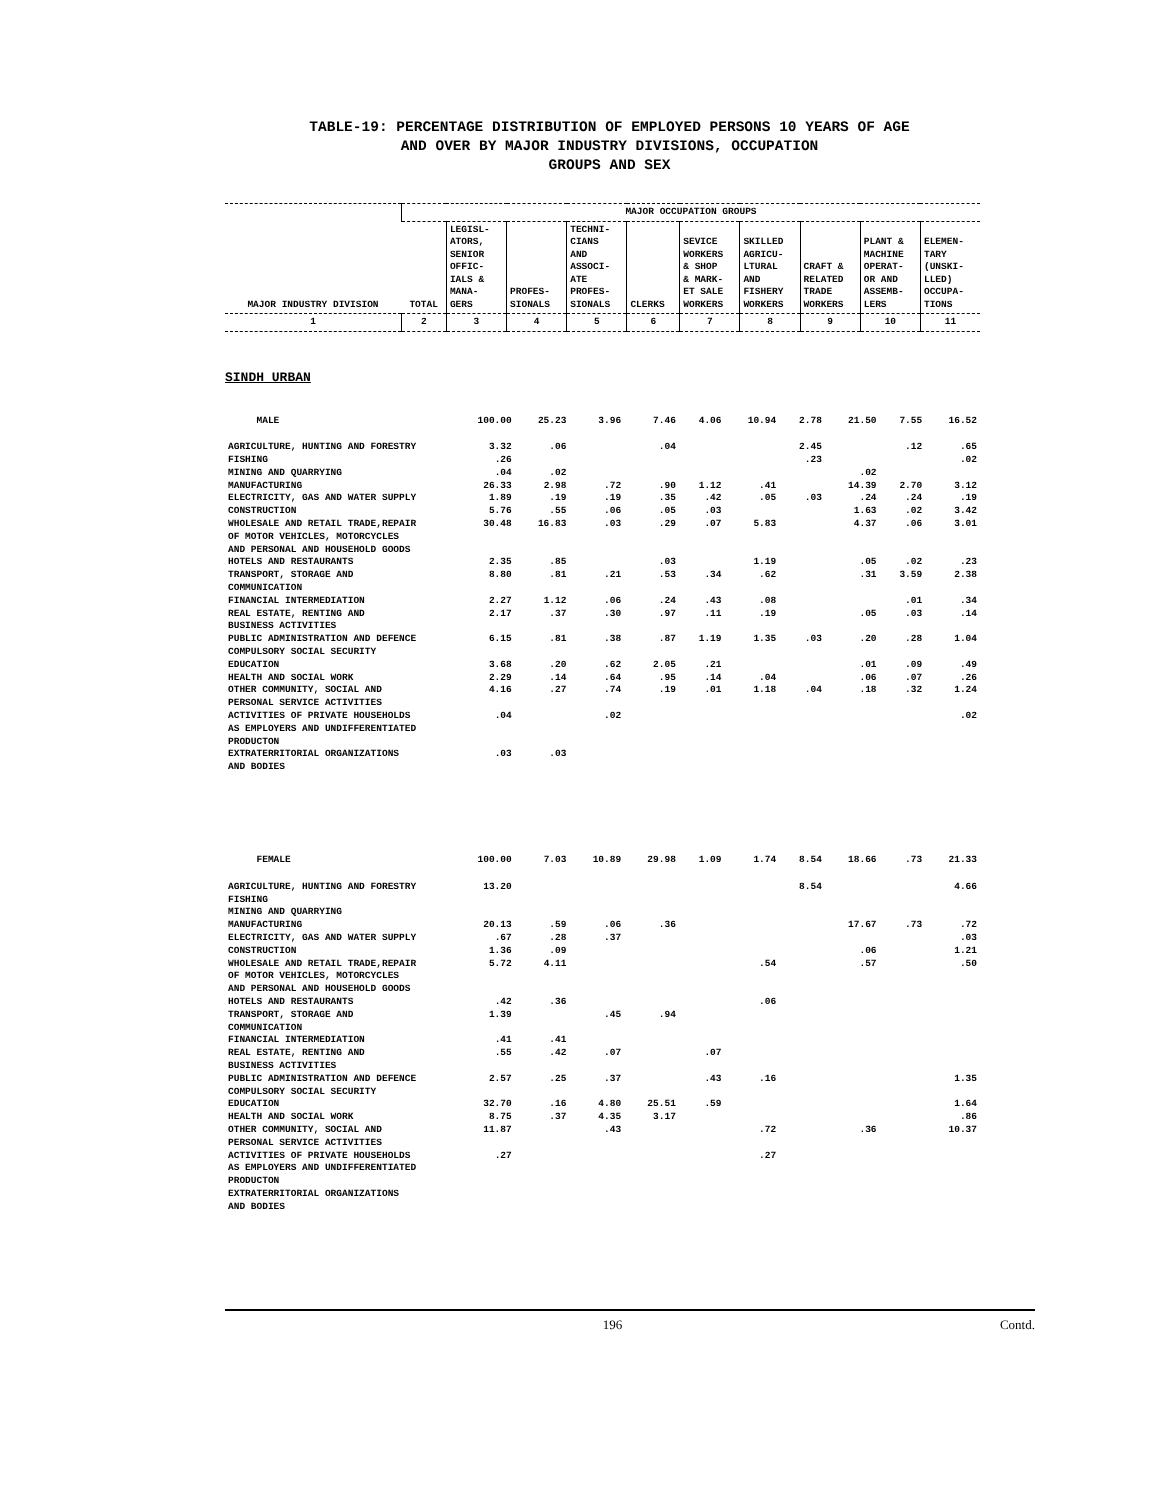TABLE-19: PERCENTAGE DISTRIBUTION OF EMPLOYED PERSONS 10 YEARS OF AGE
AND OVER BY MAJOR INDUSTRY DIVISIONS, OCCUPATION
GROUPS AND SEX
| MAJOR INDUSTRY DIVISION | MAJOR OCCUPATION GROUPS | | | | | | | | | |
| --- | --- | --- | --- | --- | --- | --- | --- | --- | --- | --- |
| | TOTAL | LEGISL- ATORS, SENIOR OFFIC- IALS & MANA- GERS | PROFES- SIONALS | TECHNI- CIANS AND ASSOCI- ATE PROFES- SIONALS | CLERKS | SEVICE WORKERS & SHOP & MARK- ET SALE WORKERS | SKILLED AGRICU- LTURAL AND FISHERY WORKERS | CRAFT & RELATED TRADE WORKERS | PLANT & MACHINE OPERAT- OR AND ASSEMB- LERS | ELEMEN- TARY (UNSKI- LLED) OCCUPA- TIONS |
| 1 | 2 | 3 | 4 | 5 | 6 | 7 | 8 | 9 | 10 | 11 |
SINDH URBAN
| MALE | 100.00 | 25.23 | 3.96 | 7.46 | 4.06 | 10.94 | 2.78 | 21.50 | 7.55 | 16.52 |
| AGRICULTURE, HUNTING AND FORESTRY | 3.32 | .06 | | .04 | | | 2.45 | | .12 | .65 |
| FISHING | .26 | | | | | | .23 | | | .02 |
| MINING AND QUARRYING | .04 | .02 | | | | | | .02 | | |
| MANUFACTURING | 26.33 | 2.98 | .72 | .90 | 1.12 | .41 | | 14.39 | 2.70 | 3.12 |
| ELECTRICITY, GAS AND WATER SUPPLY | 1.89 | .19 | .19 | .35 | .42 | .05 | .03 | .24 | .24 | .19 |
| CONSTRUCTION | 5.76 | .55 | .06 | .05 | .03 | | | 1.63 | .02 | 3.42 |
| WHOLESALE AND RETAIL TRADE,REPAIR OF MOTOR VEHICLES, MOTORCYCLES AND PERSONAL AND HOUSEHOLD GOODS | 30.48 | 16.83 | .03 | .29 | .07 | 5.83 | | 4.37 | .06 | 3.01 |
| HOTELS AND RESTAURANTS | 2.35 | .85 | | .03 | | 1.19 | | .05 | .02 | .23 |
| TRANSPORT, STORAGE AND COMMUNICATION | 8.80 | .81 | .21 | .53 | .34 | .62 | | .31 | 3.59 | 2.38 |
| FINANCIAL INTERMEDIATION | 2.27 | 1.12 | .06 | .24 | .43 | .08 | | | .01 | .34 |
| REAL ESTATE, RENTING AND BUSINESS ACTIVITIES | 2.17 | .37 | .30 | .97 | .11 | .19 | | .05 | .03 | .14 |
| PUBLIC ADMINISTRATION AND DEFENCE COMPULSORY SOCIAL SECURITY | 6.15 | .81 | .38 | .87 | 1.19 | 1.35 | .03 | .20 | .28 | 1.04 |
| EDUCATION | 3.68 | .20 | .62 | 2.05 | .21 | | | .01 | .09 | .49 |
| HEALTH AND SOCIAL WORK | 2.29 | .14 | .64 | .95 | .14 | .04 | | .06 | .07 | .26 |
| OTHER COMMUNITY, SOCIAL AND PERSONAL SERVICE ACTIVITIES | 4.16 | .27 | .74 | .19 | .01 | 1.18 | .04 | .18 | .32 | 1.24 |
| ACTIVITIES OF PRIVATE HOUSEHOLDS AS EMPLOYERS AND UNDIFFERENTIATED PRODUCTON | .04 | | .02 | | | | | | | .02 |
| EXTRATERRITORIAL ORGANIZATIONS AND BODIES | .03 | .03 | | | | | | | | |
| FEMALE | 100.00 | 7.03 | 10.89 | 29.98 | 1.09 | 1.74 | 8.54 | 18.66 | .73 | 21.33 |
| AGRICULTURE, HUNTING AND FORESTRY | 13.20 | | | | | | 8.54 | | | 4.66 |
| FISHING | | | | | | | | | | |
| MINING AND QUARRYING | | | | | | | | | | |
| MANUFACTURING | 20.13 | .59 | .06 | .36 | | | | 17.67 | .73 | .72 |
| ELECTRICITY, GAS AND WATER SUPPLY | .67 | .28 | .37 | | | | | | | .03 |
| CONSTRUCTION | 1.36 | .09 | | | | | | .06 | | 1.21 |
| WHOLESALE AND RETAIL TRADE,REPAIR OF MOTOR VEHICLES, MOTORCYCLES AND PERSONAL AND HOUSEHOLD GOODS | 5.72 | 4.11 | | | | .54 | | .57 | | .50 |
| HOTELS AND RESTAURANTS | .42 | .36 | | | | .06 | | | | |
| TRANSPORT, STORAGE AND COMMUNICATION | 1.39 | | .45 | .94 | | | | | | |
| FINANCIAL INTERMEDIATION | .41 | .41 | | | | | | | | |
| REAL ESTATE, RENTING AND BUSINESS ACTIVITIES | .55 | .42 | .07 | | .07 | | | | | |
| PUBLIC ADMINISTRATION AND DEFENCE COMPULSORY SOCIAL SECURITY | 2.57 | .25 | .37 | | .43 | .16 | | | | 1.35 |
| EDUCATION | 32.70 | .16 | 4.80 | 25.51 | .59 | | | | | 1.64 |
| HEALTH AND SOCIAL WORK | 8.75 | .37 | 4.35 | 3.17 | | | | | | .86 |
| OTHER COMMUNITY, SOCIAL AND PERSONAL SERVICE ACTIVITIES | 11.87 | | .43 | | | .72 | | .36 | | 10.37 |
| ACTIVITIES OF PRIVATE HOUSEHOLDS AS EMPLOYERS AND UNDIFFERENTIATED PRODUCTON | .27 | | | | | .27 | | | | |
| EXTRATERRITORIAL ORGANIZATIONS AND BODIES | | | | | | | | | | |
196 Contd.